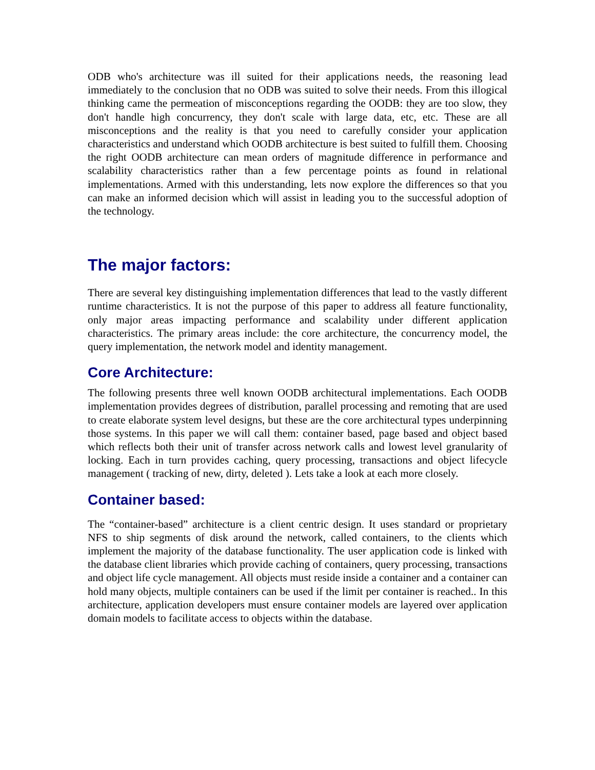ODB who's architecture was ill suited for their applications needs, the reasoning lead immediately to the conclusion that no ODB was suited to solve their needs. From this illogical thinking came the permeation of misconceptions regarding the OODB: they are too slow, they don't handle high concurrency, they don't scale with large data, etc, etc. These are all misconceptions and the reality is that you need to carefully consider your application characteristics and understand which OODB architecture is best suited to fulfill them. Choosing the right OODB architecture can mean orders of magnitude difference in performance and scalability characteristics rather than a few percentage points as found in relational implementations. Armed with this understanding, lets now explore the differences so that you can make an informed decision which will assist in leading you to the successful adoption of the technology.
The major factors:
There are several key distinguishing implementation differences that lead to the vastly different runtime characteristics. It is not the purpose of this paper to address all feature functionality, only major areas impacting performance and scalability under different application characteristics. The primary areas include: the core architecture, the concurrency model, the query implementation, the network model and identity management.
Core Architecture:
The following presents three well known OODB architectural implementations. Each OODB implementation provides degrees of distribution, parallel processing and remoting that are used to create elaborate system level designs, but these are the core architectural types underpinning those systems. In this paper we will call them: container based, page based and object based which reflects both their unit of transfer across network calls and lowest level granularity of locking. Each in turn provides caching, query processing, transactions and object lifecycle management ( tracking of new, dirty, deleted ). Lets take a look at each more closely.
Container based:
The “container-based” architecture is a client centric design. It uses standard or proprietary NFS to ship segments of disk around the network, called containers, to the clients which implement the majority of the database functionality. The user application code is linked with the database client libraries which provide caching of containers, query processing, transactions and object life cycle management. All objects must reside inside a container and a container can hold many objects, multiple containers can be used if the limit per container is reached.. In this architecture, application developers must ensure container models are layered over application domain models to facilitate access to objects within the database.